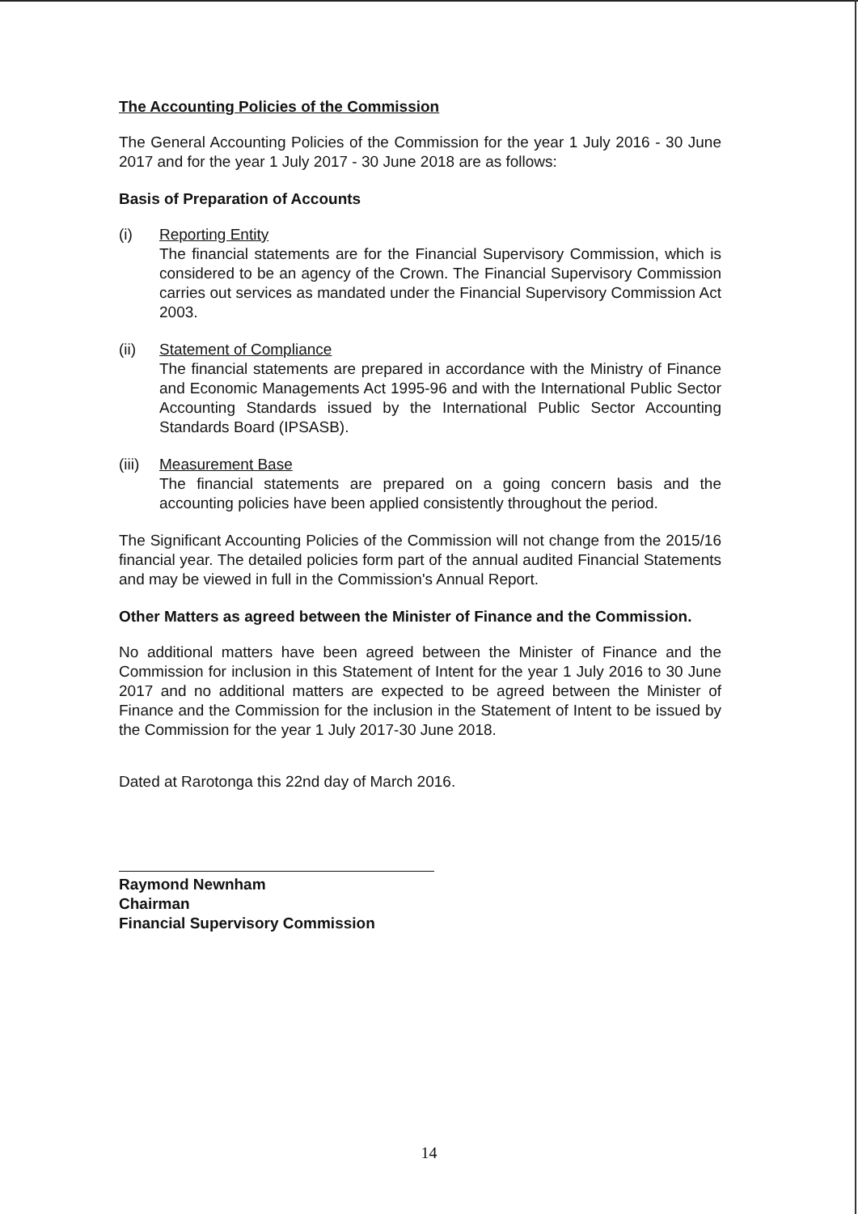The Accounting Policies of the Commission
The General Accounting Policies of the Commission for the year 1 July 2016 - 30 June 2017 and for the year 1 July 2017 - 30 June 2018 are as follows:
Basis of Preparation of Accounts
(i) Reporting Entity
The financial statements are for the Financial Supervisory Commission, which is considered to be an agency of the Crown. The Financial Supervisory Commission carries out services as mandated under the Financial Supervisory Commission Act 2003.
(ii) Statement of Compliance
The financial statements are prepared in accordance with the Ministry of Finance and Economic Managements Act 1995-96 and with the International Public Sector Accounting Standards issued by the International Public Sector Accounting Standards Board (IPSASB).
(iii)
Measurement Base
The financial statements are prepared on a going concern basis and the accounting policies have been applied consistently throughout the period.
The Significant Accounting Policies of the Commission will not change from the 2015/16 financial year. The detailed policies form part of the annual audited Financial Statements and may be viewed in full in the Commission's Annual Report.
Other Matters as agreed between the Minister of Finance and the Commission.
No additional matters have been agreed between the Minister of Finance and the Commission for inclusion in this Statement of Intent for the year 1 July 2016 to 30 June 2017 and no additional matters are expected to be agreed between the Minister of Finance and the Commission for the inclusion in the Statement of Intent to be issued by the Commission for the year 1 July 2017-30 June 2018.
Dated at Rarotonga this 22nd day of March 2016.
Raymond Newnham
Chairman
Financial Supervisory Commission
14